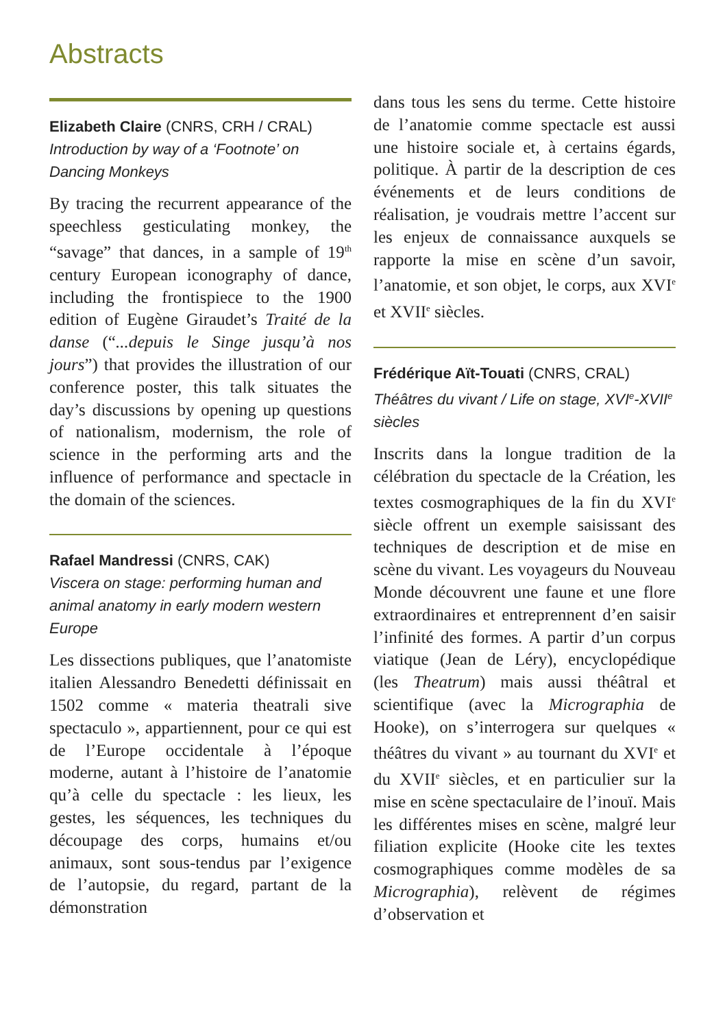Abstracts
Elizabeth Claire (CNRS, CRH / CRAL)
Introduction by way of a ‘Footnote’ on Dancing Monkeys
By tracing the recurrent appearance of the speechless gesticulating monkey, the “savage” that dances, in a sample of 19<sup>th</sup> century European iconography of dance, including the frontispiece to the 1900 edition of Eugène Giraudet’s Traité de la danse (“...depuis le Singe jusqu’à nos jours”) that provides the illustration of our conference poster, this talk situates the day’s discussions by opening up questions of nationalism, modernism, the role of science in the performing arts and the influence of performance and spectacle in the domain of the sciences.
Rafael Mandressi (CNRS, CAK)
Viscera on stage: performing human and animal anatomy in early modern western Europe
Les dissections publiques, que l’anatomiste italien Alessandro Benedetti définissait en 1502 comme « materia theatrali sive spectaculo », appartiennent, pour ce qui est de l’Europe occidentale à l’époque moderne, autant à l’histoire de l’anatomie qu’à celle du spectacle : les lieux, les gestes, les séquences, les techniques du découpage des corps, humains et/ou animaux, sont sous-tendus par l’exigence de l’autopsie, du regard, partant de la démonstration
dans tous les sens du terme. Cette histoire de l’anatomie comme spectacle est aussi une histoire sociale et, à certains égards, politique. À partir de la description de ces événements et de leurs conditions de réalisation, je voudrais mettre l’accent sur les enjeux de connaissance auxquels se rapporte la mise en scène d’un savoir, l’anatomie, et son objet, le corps, aux XVI<sup>e</sup> et XVII<sup>e</sup> siècles.
Frédérique Aït-Touati (CNRS, CRAL)
Théâtres du vivant / Life on stage, XVI<sup>e</sup>-XVII<sup>e</sup> siècles
Inscrits dans la longue tradition de la célébration du spectacle de la Création, les textes cosmographiques de la fin du XVI<sup>e</sup> siècle offrent un exemple saisissant des techniques de description et de mise en scène du vivant. Les voyageurs du Nouveau Monde découvrent une faune et une flore extraordinaires et entreprennent d’en saisir l’infinité des formes. A partir d’un corpus viatique (Jean de Léry), encyclopédique (les Theatrum) mais aussi théâtral et scientifique (avec la Micrographia de Hooke), on s’interrogera sur quelques « théâtres du vivant » au tournant du XVI<sup>e</sup> et du XVII<sup>e</sup> siècles, et en particulier sur la mise en scène spectaculaire de l’inouï. Mais les différentes mises en scène, malgré leur filiation explicite (Hooke cite les textes cosmographiques comme modèles de sa Micrographia), relèvent de régimes d’observation et